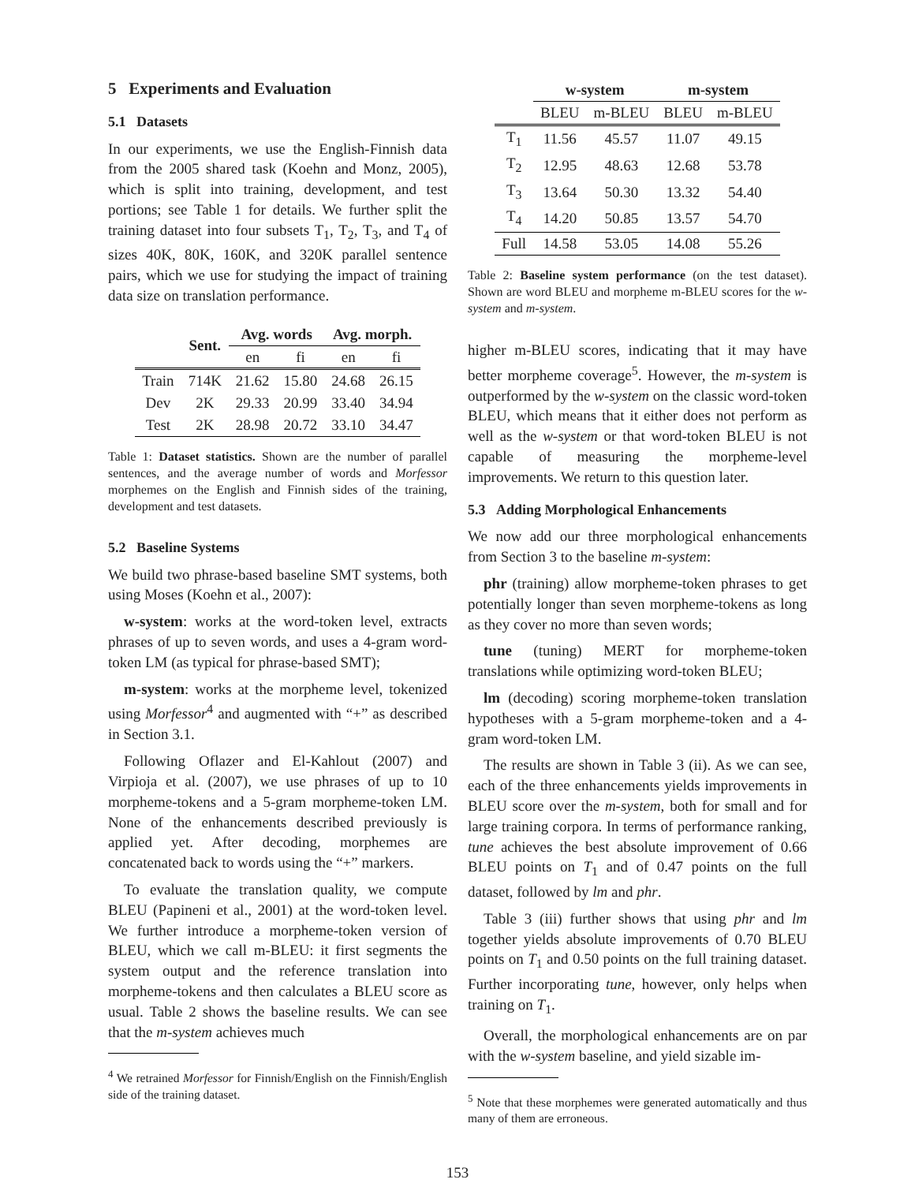5 Experiments and Evaluation
5.1 Datasets
In our experiments, we use the English-Finnish data from the 2005 shared task (Koehn and Monz, 2005), which is split into training, development, and test portions; see Table 1 for details. We further split the training dataset into four subsets T<sub>1</sub>, T<sub>2</sub>, T<sub>3</sub>, and T<sub>4</sub> of sizes 40K, 80K, 160K, and 320K parallel sentence pairs, which we use for studying the impact of training data size on translation performance.
| | Sent. | Avg. words | | Avg. morph. | |
| --- | --- | --- | --- | --- | --- |
| | | en | fi | en | fi |
| Train | 714K | 21.62 | 15.80 | 24.68 | 26.15 |
| Dev | 2K | 29.33 | 20.99 | 33.40 | 34.94 |
| Test | 2K | 28.98 | 20.72 | 33.10 | 34.47 |
Table 1: Dataset statistics. Shown are the number of parallel sentences, and the average number of words and Morfessor morphemes on the English and Finnish sides of the training, development and test datasets.
5.2 Baseline Systems
We build two phrase-based baseline SMT systems, both using Moses (Koehn et al., 2007):
w-system: works at the word-token level, extracts phrases of up to seven words, and uses a 4-gram word-token LM (as typical for phrase-based SMT);
m-system: works at the morpheme level, tokenized using Morfessor<sup>4</sup> and augmented with “+” as described in Section 3.1.
Following Oflazer and El-Kahlout (2007) and Virpioja et al. (2007), we use phrases of up to 10 morpheme-tokens and a 5-gram morpheme-token LM. None of the enhancements described previously is applied yet. After decoding, morphemes are concatenated back to words using the “+” markers.
To evaluate the translation quality, we compute BLEU (Papineni et al., 2001) at the word-token level. We further introduce a morpheme-token version of BLEU, which we call m-BLEU: it first segments the system output and the reference translation into morpheme-tokens and then calculates a BLEU score as usual. Table 2 shows the baseline results. We can see that the m-system achieves much
<sup>4</sup> We retrained Morfessor for Finnish/English on the Finnish/English side of the training dataset.
| | w-system | | m-system | |
| --- | --- | --- | --- | --- |
| | BLEU | m-BLEU | BLEU | m-BLEU |
| T<sub>1</sub> | 11.56 | 45.57 | 11.07 | 49.15 |
| T<sub>2</sub> | 12.95 | 48.63 | 12.68 | 53.78 |
| T<sub>3</sub> | 13.64 | 50.30 | 13.32 | 54.40 |
| T<sub>4</sub> | 14.20 | 50.85 | 13.57 | 54.70 |
| Full | 14.58 | 53.05 | 14.08 | 55.26 |
Table 2: Baseline system performance (on the test dataset). Shown are word BLEU and morpheme m-BLEU scores for the w-system and m-system.
higher m-BLEU scores, indicating that it may have better morpheme coverage<sup>5</sup>. However, the m-system is outperformed by the w-system on the classic word-token BLEU, which means that it either does not perform as well as the w-system or that word-token BLEU is not capable of measuring the morpheme-level improvements. We return to this question later.
5.3 Adding Morphological Enhancements
We now add our three morphological enhancements from Section 3 to the baseline m-system:
phr (training) allow morpheme-token phrases to get potentially longer than seven morpheme-tokens as long as they cover no more than seven words;
tune (tuning) MERT for morpheme-token translations while optimizing word-token BLEU;
lm (decoding) scoring morpheme-token translation hypotheses with a 5-gram morpheme-token and a 4-gram word-token LM.
The results are shown in Table 3 (ii). As we can see, each of the three enhancements yields improvements in BLEU score over the m-system, both for small and for large training corpora. In terms of performance ranking, tune achieves the best absolute improvement of 0.66 BLEU points on T<sub>1</sub> and of 0.47 points on the full dataset, followed by lm and phr.
Table 3 (iii) further shows that using phr and lm together yields absolute improvements of 0.70 BLEU points on T<sub>1</sub> and 0.50 points on the full training dataset. Further incorporating tune, however, only helps when training on T<sub>1</sub>.
Overall, the morphological enhancements are on par with the w-system baseline, and yield sizable im-
<sup>5</sup> Note that these morphemes were generated automatically and thus many of them are erroneous.
153